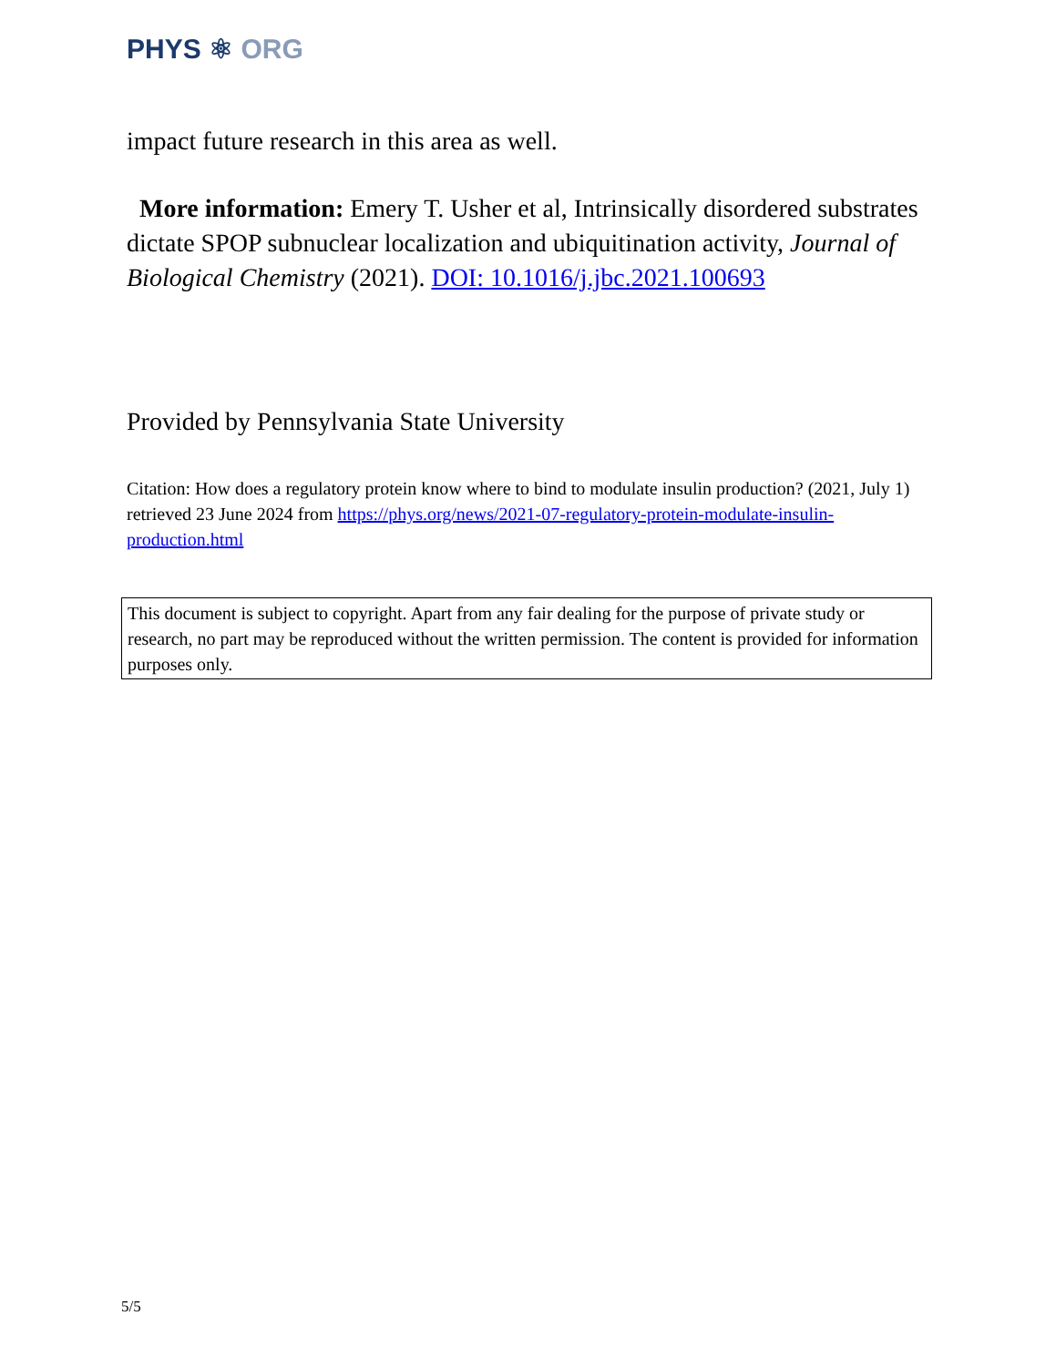PHYS ⚛ ORG
impact future research in this area as well.
More information: Emery T. Usher et al, Intrinsically disordered substrates dictate SPOP subnuclear localization and ubiquitination activity, Journal of Biological Chemistry (2021). DOI: 10.1016/j.jbc.2021.100693
Provided by Pennsylvania State University
Citation: How does a regulatory protein know where to bind to modulate insulin production? (2021, July 1) retrieved 23 June 2024 from https://phys.org/news/2021-07-regulatory-protein-modulate-insulin-production.html
This document is subject to copyright. Apart from any fair dealing for the purpose of private study or research, no part may be reproduced without the written permission. The content is provided for information purposes only.
5/5